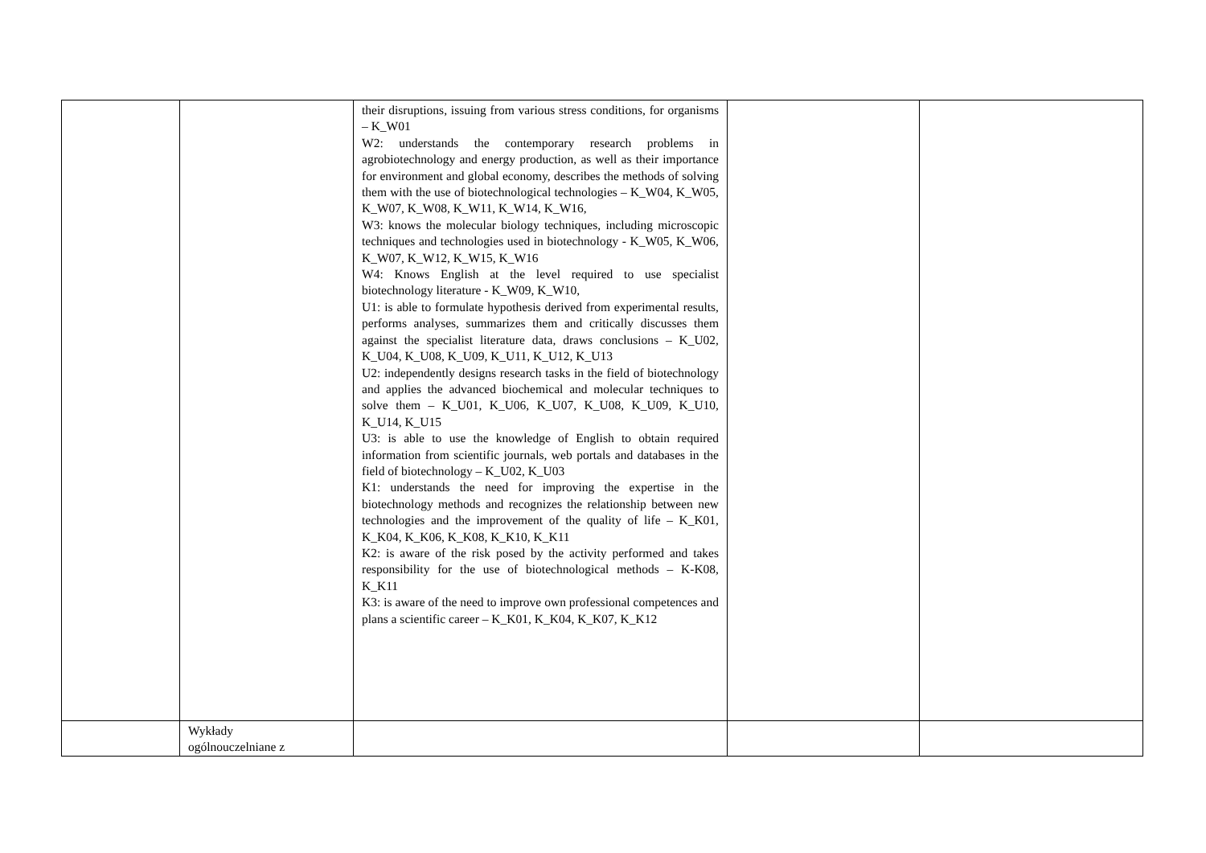| | | their disruptions, issuing from various stress conditions, for organisms – K_W01 W2: understands the contemporary research problems in agrobiotechnology and energy production, as well as their importance for environment and global economy, describes the methods of solving them with the use of biotechnological technologies – K_W04, K_W05, K_W07, K_W08, K_W11, K_W14, K_W16, W3: knows the molecular biology techniques, including microscopic techniques and technologies used in biotechnology - K_W05, K_W06, K_W07, K_W12, K_W15, K_W16 W4: Knows English at the level required to use specialist biotechnology literature - K_W09, K_W10, U1: is able to formulate hypothesis derived from experimental results, performs analyses, summarizes them and critically discusses them against the specialist literature data, draws conclusions – K_U02, K_U04, K_U08, K_U09, K_U11, K_U12, K_U13 U2: independently designs research tasks in the field of biotechnology and applies the advanced biochemical and molecular techniques to solve them – K_U01, K_U06, K_U07, K_U08, K_U09, K_U10, K_U14, K_U15 U3: is able to use the knowledge of English to obtain required information from scientific journals, web portals and databases in the field of biotechnology – K_U02, K_U03 K1: understands the need for improving the expertise in the biotechnology methods and recognizes the relationship between new technologies and the improvement of the quality of life – K_K01, K_K04, K_K06, K_K08, K_K10, K_K11 K2: is aware of the risk posed by the activity performed and takes responsibility for the use of biotechnological methods – K-K08, K_K11 K3: is aware of the need to improve own professional competences and plans a scientific career – K_K01, K_K04, K_K07, K_K12 | | |
| | Wykłady ogólnouczelniane z | | | |